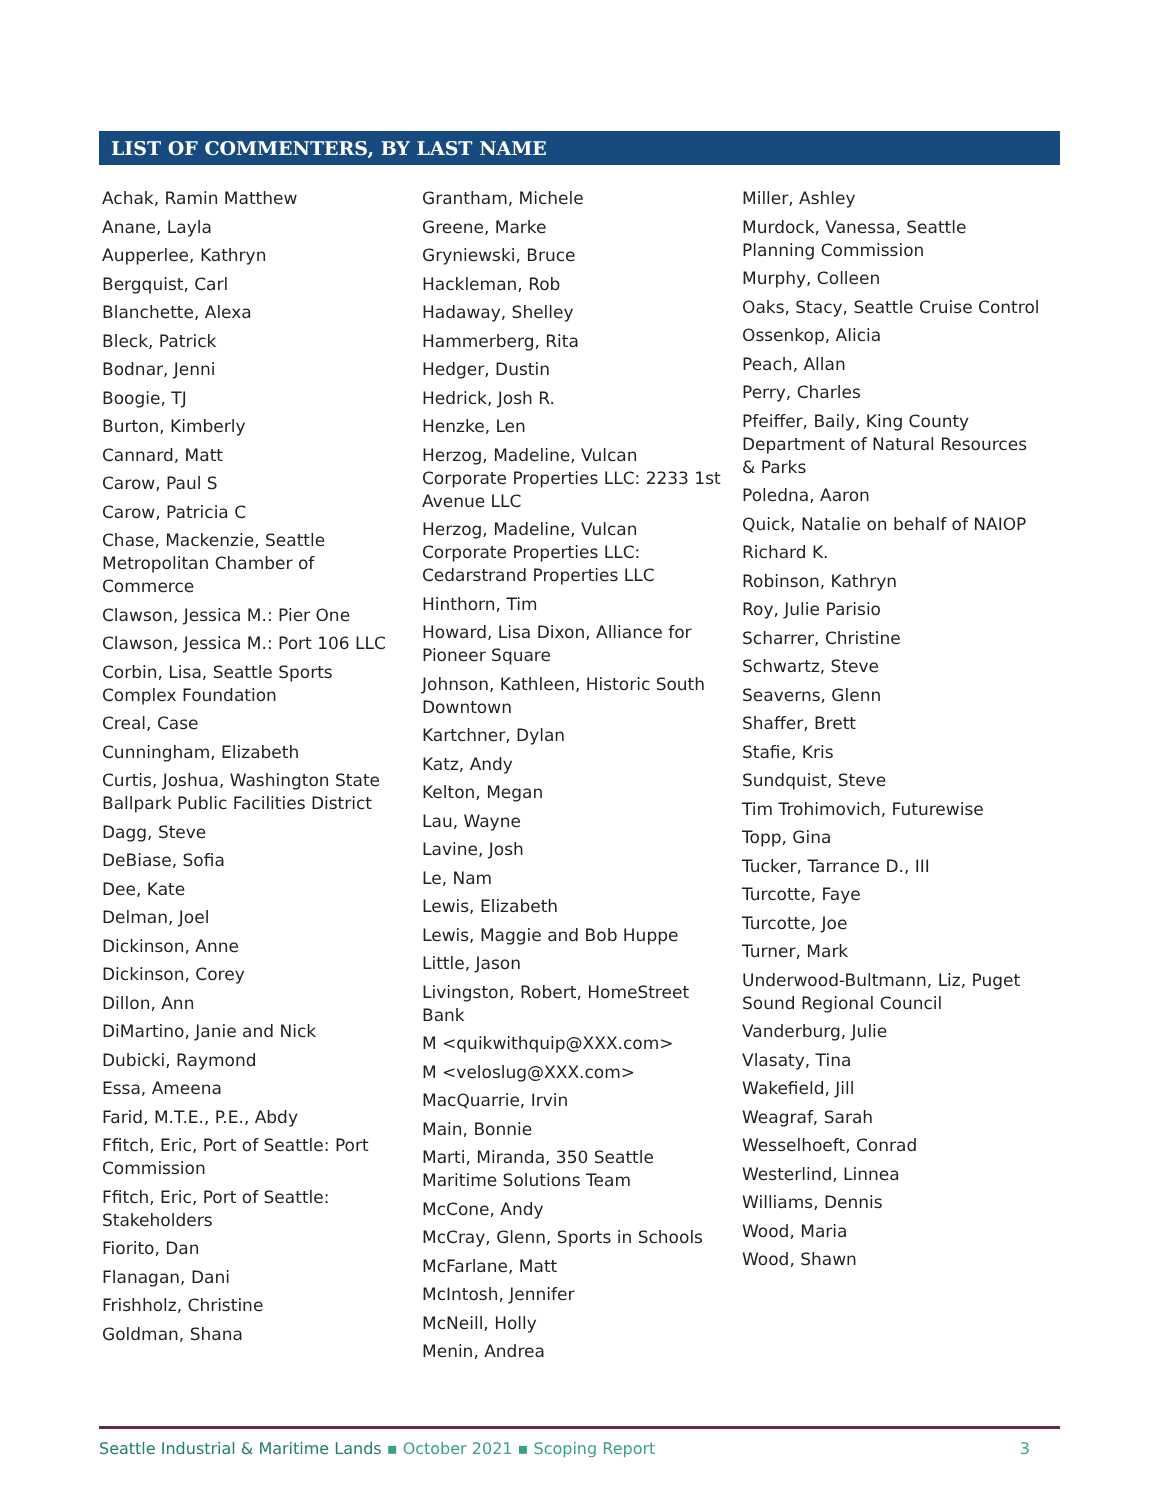LIST OF COMMENTERS, BY LAST NAME
Achak, Ramin Matthew
Anane, Layla
Aupperlee, Kathryn
Bergquist, Carl
Blanchette, Alexa
Bleck, Patrick
Bodnar, Jenni
Boogie, TJ
Burton, Kimberly
Cannard, Matt
Carow, Paul S
Carow, Patricia C
Chase, Mackenzie, Seattle Metropolitan Chamber of Commerce
Clawson, Jessica M.: Pier One
Clawson, Jessica M.: Port 106 LLC
Corbin, Lisa, Seattle Sports Complex Foundation
Creal, Case
Cunningham, Elizabeth
Curtis, Joshua, Washington State Ballpark Public Facilities District
Dagg, Steve
DeBiase, Sofia
Dee, Kate
Delman, Joel
Dickinson, Anne
Dickinson, Corey
Dillon, Ann
DiMartino, Janie and Nick
Dubicki, Raymond
Essa, Ameena
Farid, M.T.E., P.E., Abdy
Ffitch, Eric, Port of Seattle: Port Commission
Ffitch, Eric, Port of Seattle: Stakeholders
Fiorito, Dan
Flanagan, Dani
Frishholz, Christine
Goldman, Shana
Grantham, Michele
Greene, Marke
Gryniewski, Bruce
Hackleman, Rob
Hadaway, Shelley
Hammerberg, Rita
Hedger, Dustin
Hedrick, Josh R.
Henzke, Len
Herzog, Madeline, Vulcan Corporate Properties LLC: 2233 1st Avenue LLC
Herzog, Madeline, Vulcan Corporate Properties LLC: Cedarstrand Properties LLC
Hinthorn, Tim
Howard, Lisa Dixon, Alliance for Pioneer Square
Johnson, Kathleen, Historic South Downtown
Kartchner, Dylan
Katz, Andy
Kelton, Megan
Lau, Wayne
Lavine, Josh
Le, Nam
Lewis, Elizabeth
Lewis, Maggie and Bob Huppe
Little, Jason
Livingston, Robert, HomeStreet Bank
M <quikwithquip@XXX.com>
M <veloslug@XXX.com>
MacQuarrie, Irvin
Main, Bonnie
Marti, Miranda, 350 Seattle Maritime Solutions Team
McCone, Andy
McCray, Glenn, Sports in Schools
McFarlane, Matt
McIntosh, Jennifer
McNeill, Holly
Menin, Andrea
Miller, Ashley
Murdock, Vanessa, Seattle Planning Commission
Murphy, Colleen
Oaks, Stacy, Seattle Cruise Control
Ossenkop, Alicia
Peach, Allan
Perry, Charles
Pfeiffer, Baily, King County Department of Natural Resources & Parks
Poledna, Aaron
Quick, Natalie on behalf of NAIOP
Richard K.
Robinson, Kathryn
Roy, Julie Parisio
Scharrer, Christine
Schwartz, Steve
Seaverns, Glenn
Shaffer, Brett
Stafie, Kris
Sundquist, Steve
Tim Trohimovich, Futurewise
Topp, Gina
Tucker, Tarrance D., III
Turcotte, Faye
Turcotte, Joe
Turner, Mark
Underwood-Bultmann, Liz, Puget Sound Regional Council
Vanderburg, Julie
Vlasaty, Tina
Wakefield, Jill
Weagraf, Sarah
Wesselhoeft, Conrad
Westerlind, Linnea
Williams, Dennis
Wood, Maria
Wood, Shawn
Seattle Industrial & Maritime Lands ▪ October 2021 ▪ Scoping Report 3